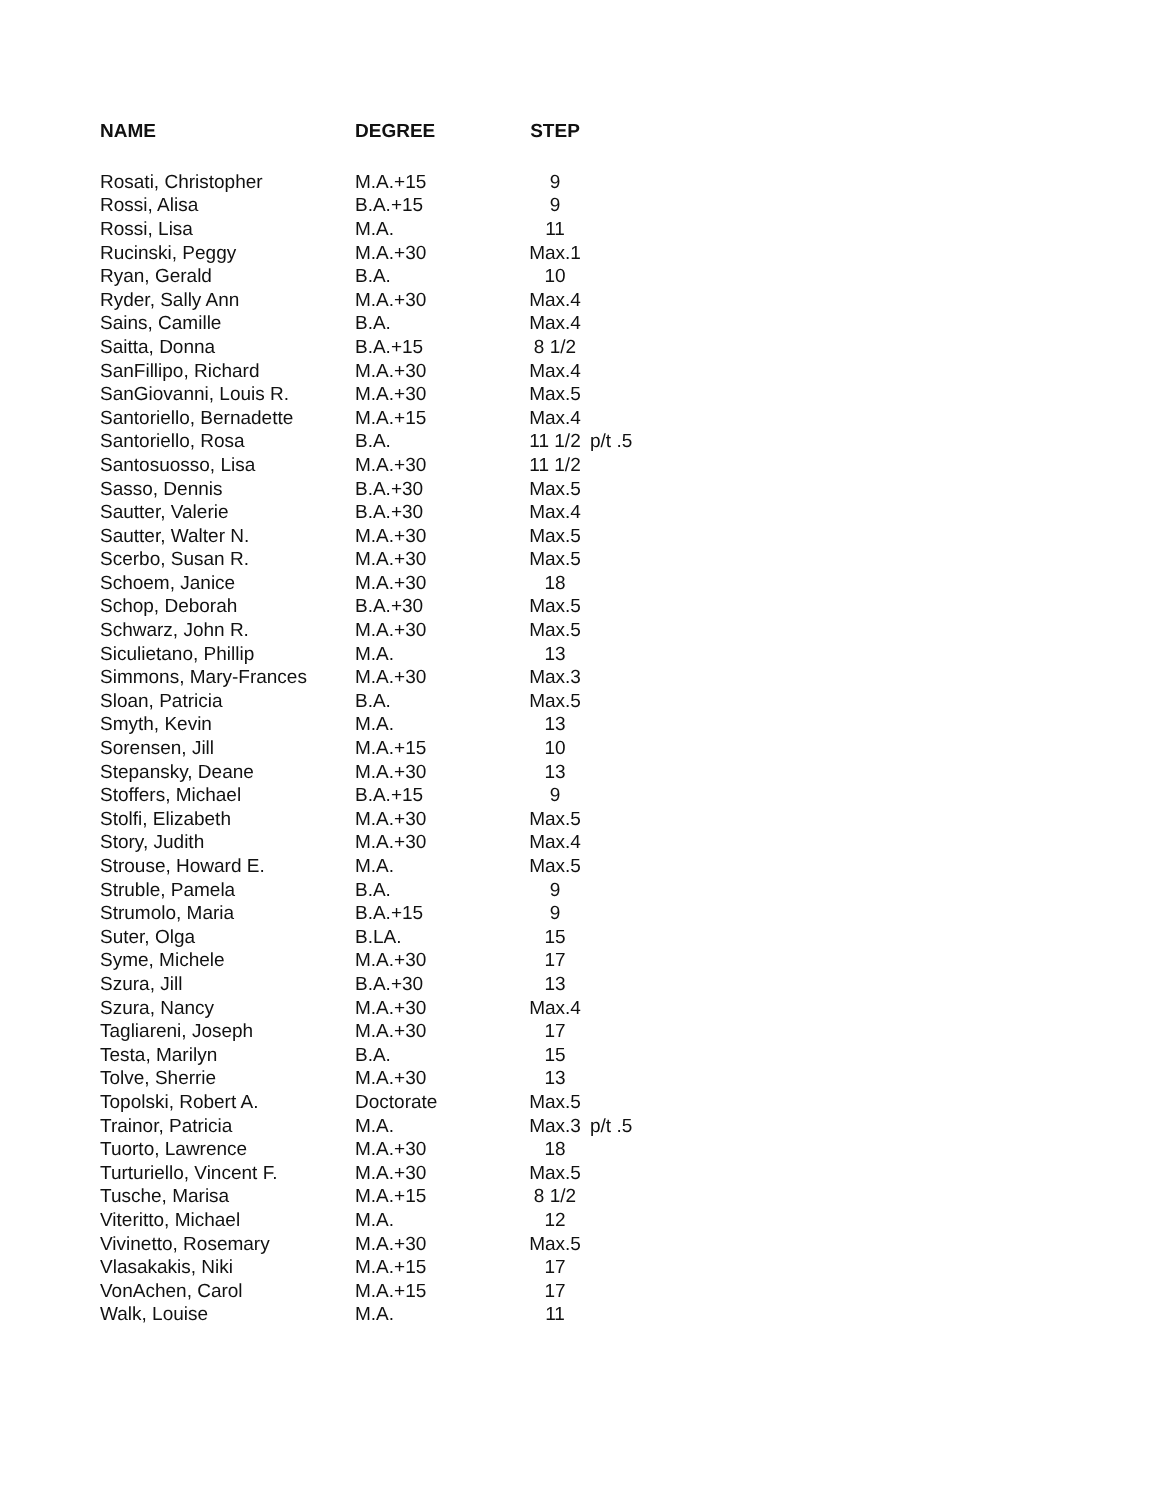| NAME | DEGREE | STEP | |
| --- | --- | --- | --- |
| Rosati, Christopher | M.A.+15 | 9 | |
| Rossi, Alisa | B.A.+15 | 9 | |
| Rossi, Lisa | M.A. | 11 | |
| Rucinski, Peggy | M.A.+30 | Max.1 | |
| Ryan, Gerald | B.A. | 10 | |
| Ryder, Sally Ann | M.A.+30 | Max.4 | |
| Sains, Camille | B.A. | Max.4 | |
| Saitta, Donna | B.A.+15 | 8 1/2 | |
| SanFillipo, Richard | M.A.+30 | Max.4 | |
| SanGiovanni, Louis R. | M.A.+30 | Max.5 | |
| Santoriello, Bernadette | M.A.+15 | Max.4 | |
| Santoriello, Rosa | B.A. | 11 1/2 | p/t .5 |
| Santosuosso, Lisa | M.A.+30 | 11 1/2 | |
| Sasso, Dennis | B.A.+30 | Max.5 | |
| Sautter, Valerie | B.A.+30 | Max.4 | |
| Sautter, Walter N. | M.A.+30 | Max.5 | |
| Scerbo, Susan R. | M.A.+30 | Max.5 | |
| Schoem, Janice | M.A.+30 | 18 | |
| Schop, Deborah | B.A.+30 | Max.5 | |
| Schwarz, John R. | M.A.+30 | Max.5 | |
| Siculietano, Phillip | M.A. | 13 | |
| Simmons, Mary-Frances | M.A.+30 | Max.3 | |
| Sloan, Patricia | B.A. | Max.5 | |
| Smyth, Kevin | M.A. | 13 | |
| Sorensen, Jill | M.A.+15 | 10 | |
| Stepansky, Deane | M.A.+30 | 13 | |
| Stoffers, Michael | B.A.+15 | 9 | |
| Stolfi, Elizabeth | M.A.+30 | Max.5 | |
| Story, Judith | M.A.+30 | Max.4 | |
| Strouse, Howard E. | M.A. | Max.5 | |
| Struble, Pamela | B.A. | 9 | |
| Strumolo, Maria | B.A.+15 | 9 | |
| Suter, Olga | B.LA. | 15 | |
| Syme, Michele | M.A.+30 | 17 | |
| Szura, Jill | B.A.+30 | 13 | |
| Szura, Nancy | M.A.+30 | Max.4 | |
| Tagliareni, Joseph | M.A.+30 | 17 | |
| Testa, Marilyn | B.A. | 15 | |
| Tolve, Sherrie | M.A.+30 | 13 | |
| Topolski, Robert A. | Doctorate | Max.5 | |
| Trainor, Patricia | M.A. | Max.3 | p/t .5 |
| Tuorto, Lawrence | M.A.+30 | 18 | |
| Turturiello, Vincent F. | M.A.+30 | Max.5 | |
| Tusche, Marisa | M.A.+15 | 8 1/2 | |
| Viteritto, Michael | M.A. | 12 | |
| Vivinetto, Rosemary | M.A.+30 | Max.5 | |
| Vlasakakis, Niki | M.A.+15 | 17 | |
| VonAchen, Carol | M.A.+15 | 17 | |
| Walk, Louise | M.A. | 11 | |